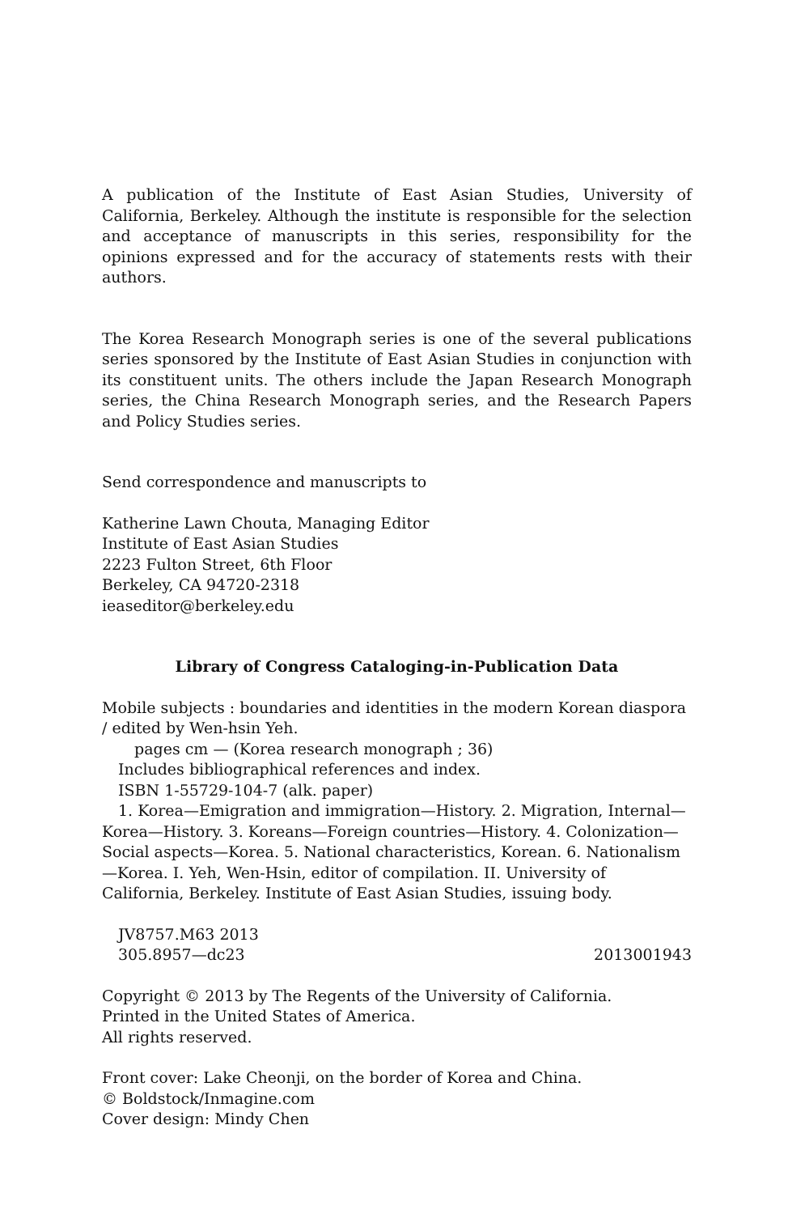A publication of the Institute of East Asian Studies, University of California, Berkeley. Although the institute is responsible for the selection and acceptance of manuscripts in this series, responsibility for the opinions expressed and for the accuracy of statements rests with their authors.
The Korea Research Monograph series is one of the several publications series sponsored by the Institute of East Asian Studies in conjunction with its constituent units. The others include the Japan Research Monograph series, the China Research Monograph series, and the Research Papers and Policy Studies series.
Send correspondence and manuscripts to
Katherine Lawn Chouta, Managing Editor
Institute of East Asian Studies
2223 Fulton Street, 6th Floor
Berkeley, CA 94720-2318
ieaseditor@berkeley.edu
Library of Congress Cataloging-in-Publication Data
Mobile subjects : boundaries and identities in the modern Korean diaspora / edited by Wen-hsin Yeh.
pages cm — (Korea research monograph ; 36)
Includes bibliographical references and index.
ISBN 1-55729-104-7 (alk. paper)
1. Korea—Emigration and immigration—History. 2. Migration, Internal—Korea—History. 3. Koreans—Foreign countries—History. 4. Colonization—Social aspects—Korea. 5. National characteristics, Korean. 6. Nationalism—Korea. I. Yeh, Wen-Hsin, editor of compilation. II. University of California, Berkeley. Institute of East Asian Studies, issuing body.
JV8757.M63 2013
305.8957—dc23 2013001943
Copyright © 2013 by The Regents of the University of California.
Printed in the United States of America.
All rights reserved.
Front cover: Lake Cheonji, on the border of Korea and China.
© Boldstock/Inmagine.com
Cover design: Mindy Chen